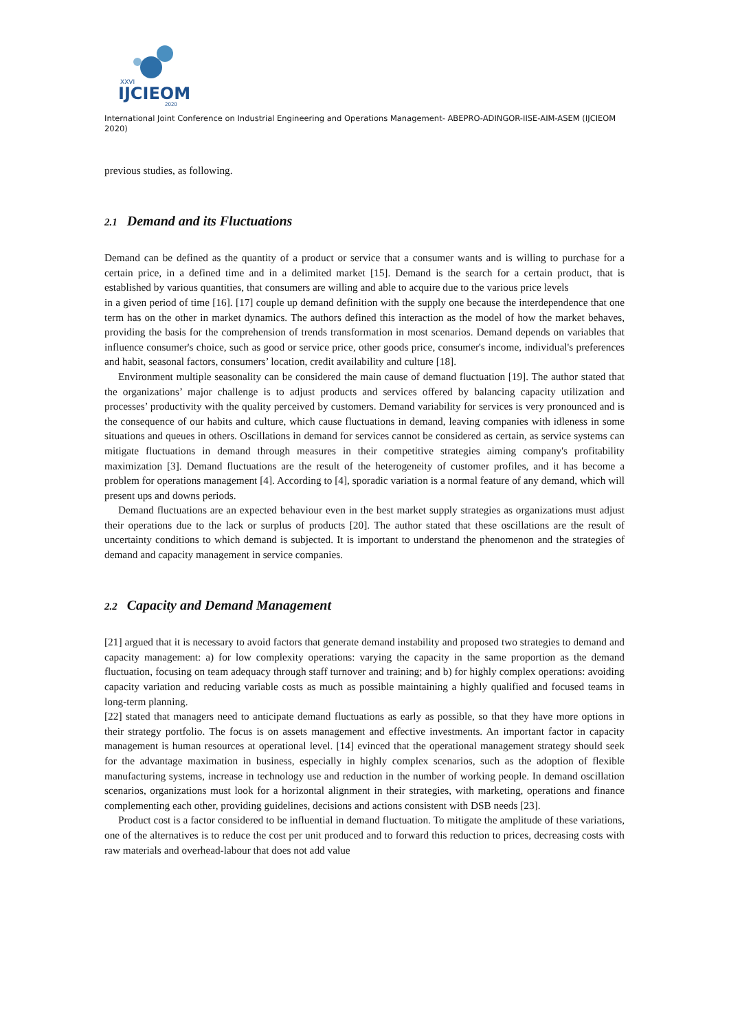XXVI
IJCIEOM
2020
International Joint Conference on Industrial Engineering and Operations Management- ABEPRO-ADINGOR-IISE-AIM-ASEM (IJCIEOM 2020)
previous studies, as following.
2.1 Demand and its Fluctuations
Demand can be defined as the quantity of a product or service that a consumer wants and is willing to purchase for a certain price, in a defined time and in a delimited market [15]. Demand is the search for a certain product, that is established by various quantities, that consumers are willing and able to acquire due to the various price levels
in a given period of time [16]. [17] couple up demand definition with the supply one because the interdependence that one term has on the other in market dynamics. The authors defined this interaction as the model of how the market behaves, providing the basis for the comprehension of trends transformation in most scenarios. Demand depends on variables that influence consumer's choice, such as good or service price, other goods price, consumer's income, individual's preferences and habit, seasonal factors, consumers’ location, credit availability and culture [18].
Environment multiple seasonality can be considered the main cause of demand fluctuation [19]. The author stated that the organizations’ major challenge is to adjust products and services offered by balancing capacity utilization and processes’ productivity with the quality perceived by customers. Demand variability for services is very pronounced and is the consequence of our habits and culture, which cause fluctuations in demand, leaving companies with idleness in some situations and queues in others. Oscillations in demand for services cannot be considered as certain, as service systems can mitigate fluctuations in demand through measures in their competitive strategies aiming company's profitability maximization [3]. Demand fluctuations are the result of the heterogeneity of customer profiles, and it has become a problem for operations management [4]. According to [4], sporadic variation is a normal feature of any demand, which will present ups and downs periods.
Demand fluctuations are an expected behaviour even in the best market supply strategies as organizations must adjust their operations due to the lack or surplus of products [20]. The author stated that these oscillations are the result of uncertainty conditions to which demand is subjected. It is important to understand the phenomenon and the strategies of demand and capacity management in service companies.
2.2 Capacity and Demand Management
[21] argued that it is necessary to avoid factors that generate demand instability and proposed two strategies to demand and capacity management: a) for low complexity operations: varying the capacity in the same proportion as the demand fluctuation, focusing on team adequacy through staff turnover and training; and b) for highly complex operations: avoiding capacity variation and reducing variable costs as much as possible maintaining a highly qualified and focused teams in long-term planning.
[22] stated that managers need to anticipate demand fluctuations as early as possible, so that they have more options in their strategy portfolio. The focus is on assets management and effective investments. An important factor in capacity management is human resources at operational level. [14] evinced that the operational management strategy should seek for the advantage maximation in business, especially in highly complex scenarios, such as the adoption of flexible manufacturing systems, increase in technology use and reduction in the number of working people. In demand oscillation scenarios, organizations must look for a horizontal alignment in their strategies, with marketing, operations and finance complementing each other, providing guidelines, decisions and actions consistent with DSB needs [23].
Product cost is a factor considered to be influential in demand fluctuation. To mitigate the amplitude of these variations, one of the alternatives is to reduce the cost per unit produced and to forward this reduction to prices, decreasing costs with raw materials and overhead-labour that does not add value